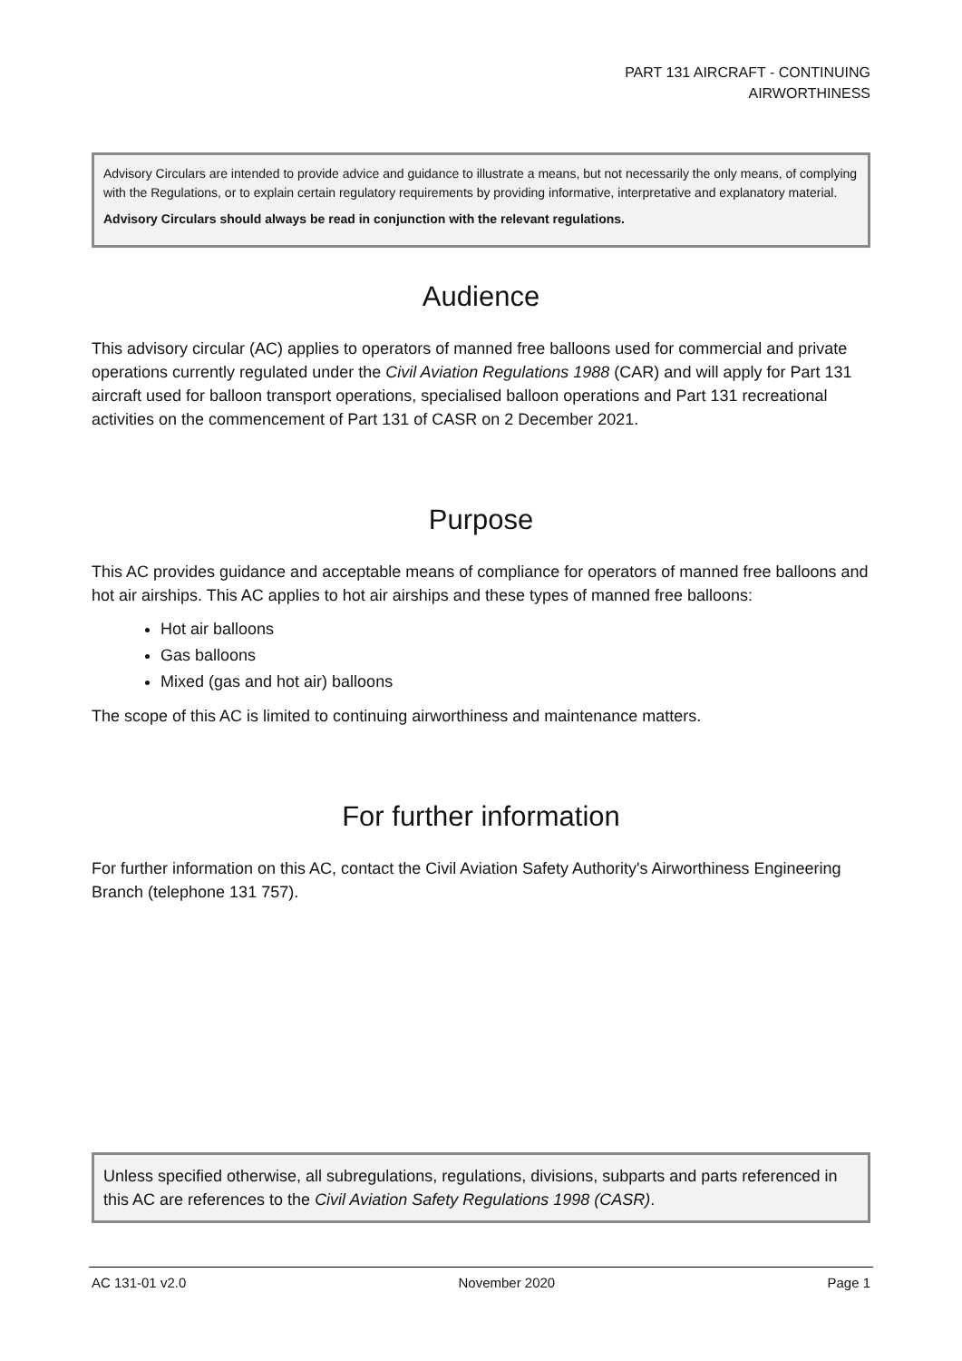PART 131 AIRCRAFT - CONTINUING
AIRWORTHINESS
Advisory Circulars are intended to provide advice and guidance to illustrate a means, but not necessarily the only means, of complying with the Regulations, or to explain certain regulatory requirements by providing informative, interpretative and explanatory material.
Advisory Circulars should always be read in conjunction with the relevant regulations.
Audience
This advisory circular (AC) applies to operators of manned free balloons used for commercial and private operations currently regulated under the Civil Aviation Regulations 1988 (CAR) and will apply for Part 131 aircraft used for balloon transport operations, specialised balloon operations and Part 131 recreational activities on the commencement of Part 131 of CASR on 2 December 2021.
Purpose
This AC provides guidance and acceptable means of compliance for operators of manned free balloons and hot air airships. This AC applies to hot air airships and these types of manned free balloons:
Hot air balloons
Gas balloons
Mixed (gas and hot air) balloons
The scope of this AC is limited to continuing airworthiness and maintenance matters.
For further information
For further information on this AC, contact the Civil Aviation Safety Authority's Airworthiness Engineering Branch (telephone 131 757).
Unless specified otherwise, all subregulations, regulations, divisions, subparts and parts referenced in this AC are references to the Civil Aviation Safety Regulations 1998 (CASR).
AC 131-01 v2.0 November 2020 Page 1